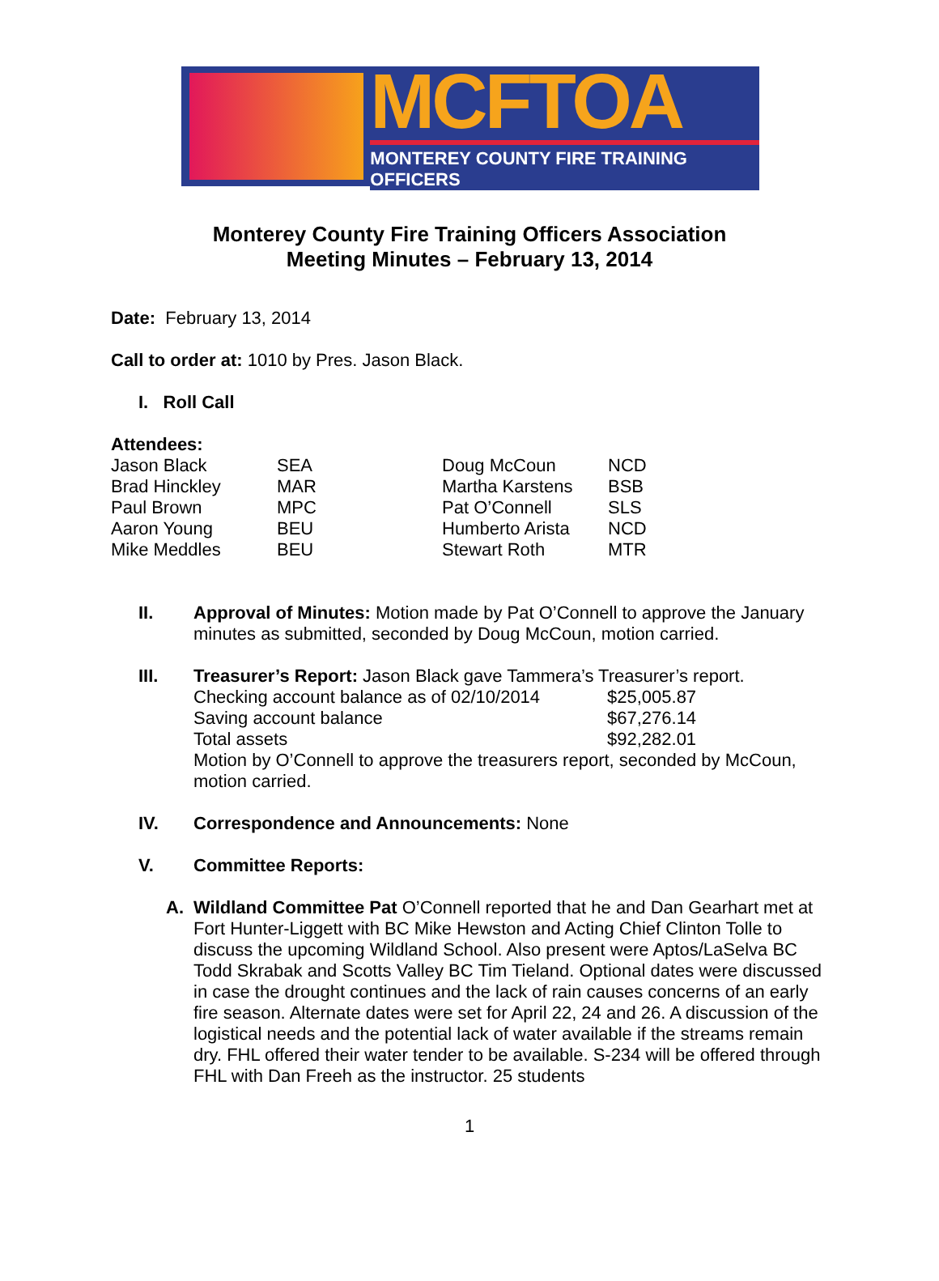MCFTOA
MONTEREY COUNTY FIRE TRAINING OFFICERS
Monterey County Fire Training Officers Association
Meeting Minutes – February 13, 2014
Date: February 13, 2014
Call to order at: 1010 by Pres. Jason Black.
I. Roll Call
Attendees:
| Jason Black | SEA | Doug McCoun | NCD |
| Brad Hinckley | MAR | Martha Karstens | BSB |
| Paul Brown | MPC | Pat O’Connell | SLS |
| Aaron Young | BEU | Humberto Arista | NCD |
| Mike Meddles | BEU | Stewart Roth | MTR |
II. Approval of Minutes: Motion made by Pat O’Connell to approve the January minutes as submitted, seconded by Doug McCoun, motion carried.
III. Treasurer’s Report: Jason Black gave Tammera’s Treasurer’s report.
| Checking account balance as of 02/10/2014 | $25,005.87 |
| Saving account balance | $67,276.14 |
| Total assets | $92,282.01 |
Motion by O’Connell to approve the treasurers report, seconded by McCoun, motion carried.
IV. Correspondence and Announcements: None
V. Committee Reports:
A. Wildland Committee Pat O’Connell reported that he and Dan Gearhart met at Fort Hunter-Liggett with BC Mike Hewston and Acting Chief Clinton Tolle to discuss the upcoming Wildland School. Also present were Aptos/LaSelva BC Todd Skrabak and Scotts Valley BC Tim Tieland. Optional dates were discussed in case the drought continues and the lack of rain causes concerns of an early fire season. Alternate dates were set for April 22, 24 and 26. A discussion of the logistical needs and the potential lack of water available if the streams remain dry. FHL offered their water tender to be available. S-234 will be offered through FHL with Dan Freeh as the instructor. 25 students
1